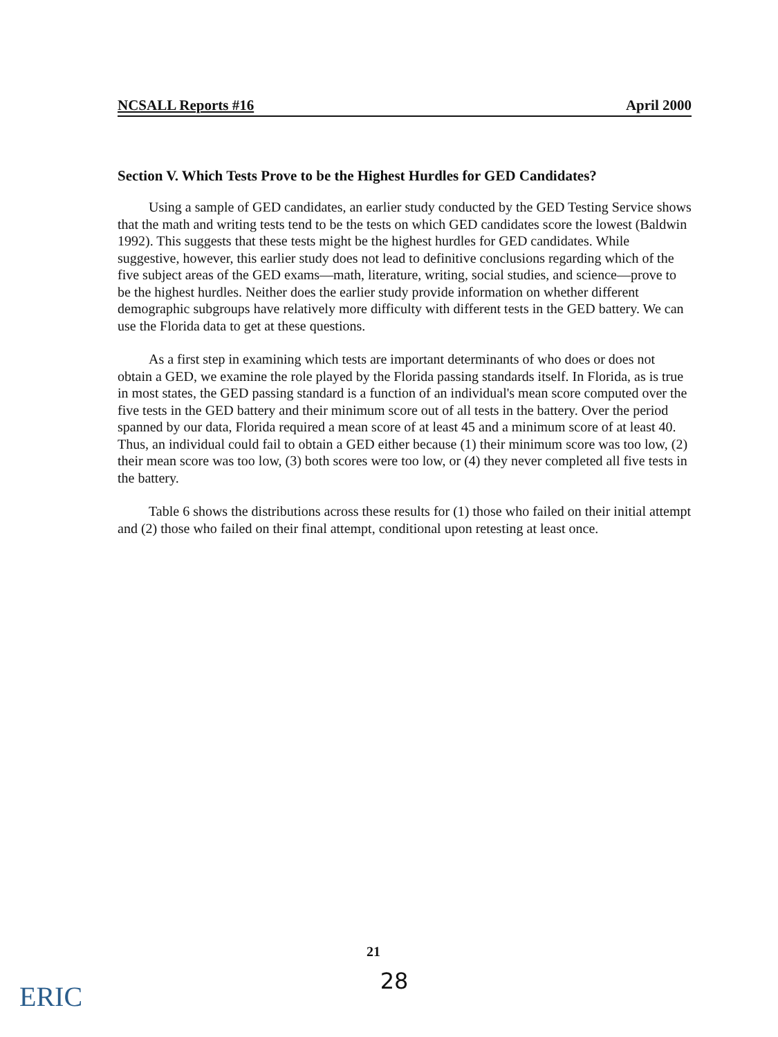NCSALL Reports #16 April 2000
Section V. Which Tests Prove to be the Highest Hurdles for GED Candidates?
Using a sample of GED candidates, an earlier study conducted by the GED Testing Service shows that the math and writing tests tend to be the tests on which GED candidates score the lowest (Baldwin 1992). This suggests that these tests might be the highest hurdles for GED candidates. While suggestive, however, this earlier study does not lead to definitive conclusions regarding which of the five subject areas of the GED exams—math, literature, writing, social studies, and science—prove to be the highest hurdles. Neither does the earlier study provide information on whether different demographic subgroups have relatively more difficulty with different tests in the GED battery. We can use the Florida data to get at these questions.
As a first step in examining which tests are important determinants of who does or does not obtain a GED, we examine the role played by the Florida passing standards itself. In Florida, as is true in most states, the GED passing standard is a function of an individual's mean score computed over the five tests in the GED battery and their minimum score out of all tests in the battery. Over the period spanned by our data, Florida required a mean score of at least 45 and a minimum score of at least 40. Thus, an individual could fail to obtain a GED either because (1) their minimum score was too low, (2) their mean score was too low, (3) both scores were too low, or (4) they never completed all five tests in the battery.
Table 6 shows the distributions across these results for (1) those who failed on their initial attempt and (2) those who failed on their final attempt, conditional upon retesting at least once.
21
28 ERIC